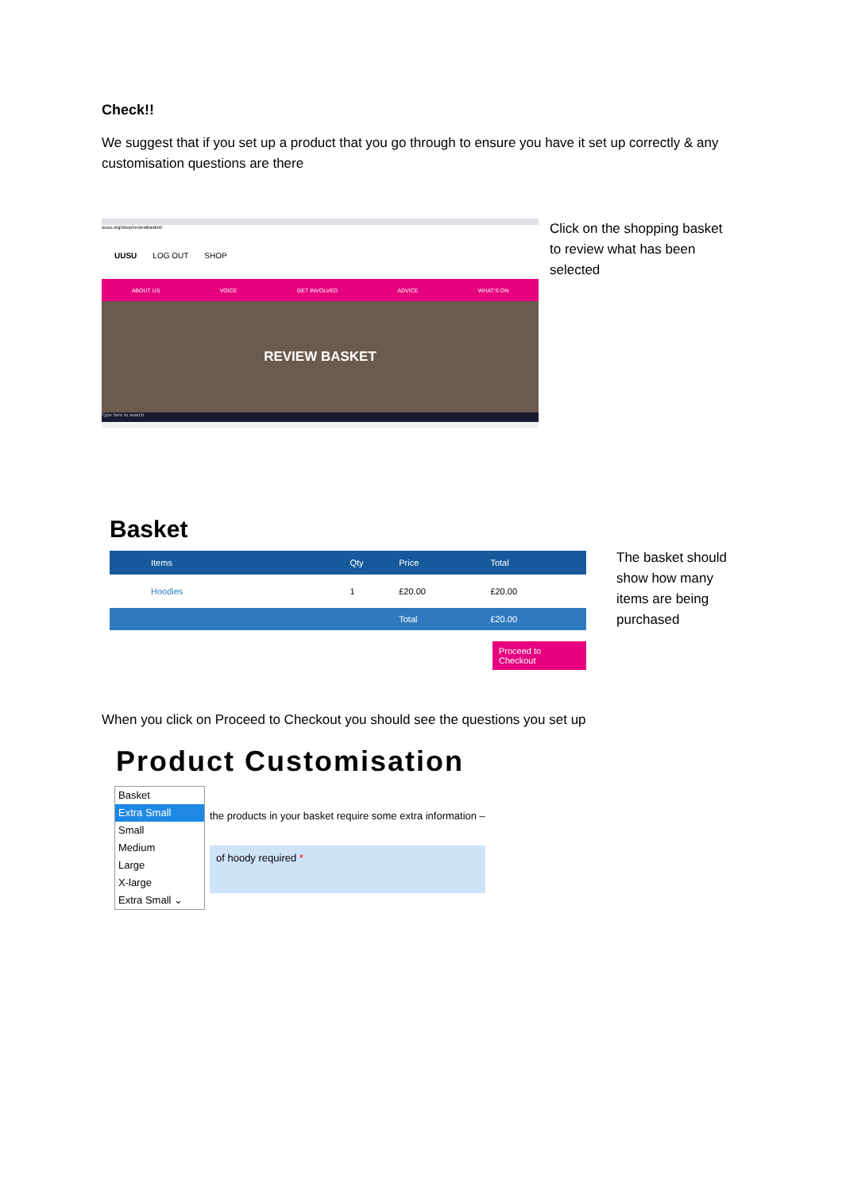Check!!
We suggest that if you set up a product that you go through to ensure you have it set up correctly & any customisation questions are there
ousu.org/shop/reviewbasket/
UUSU LOG OUT SHOP
ABOUT US VOICE GET INVOLVED ADVICE WHAT'S ON
REVIEW BASKET
Type here to search
Click on the shopping basket to review what has been selected
Basket
| Items | Qty | Price | Total | |
| --- | --- | --- | --- | --- |
| Hoodies | 1 | £20.00 | £20.00 | |
| | | Total | £20.00 | |
Proceed to Checkout
The basket should show how many items are being purchased
When you click on Proceed to Checkout you should see the questions you set up
Product Customisation
Basket
Extra Small
Small
Medium
Large
X-large
Extra Small ⌄
the products in your basket require some extra information –
of hoody required *